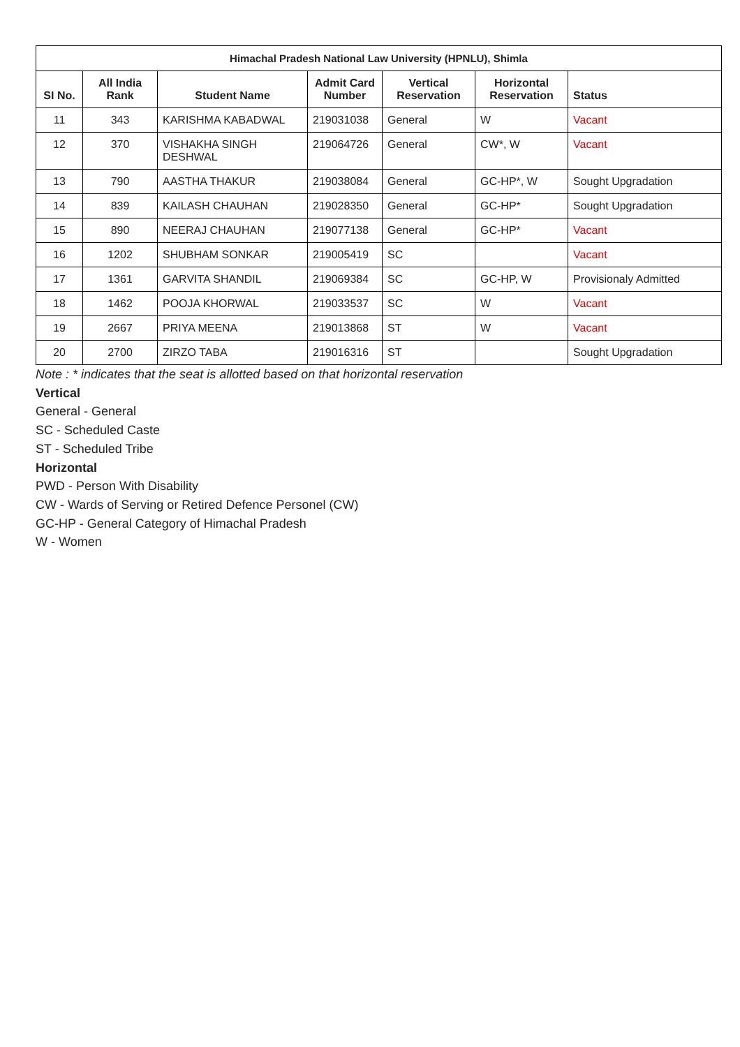| Himachal Pradesh National Law University (HPNLU), Shimla | | | | | | |
| --- | --- | --- | --- | --- | --- | --- |
| SI No. | All India Rank | Student Name | Admit Card Number | Vertical Reservation | Horizontal Reservation | Status |
| 11 | 343 | KARISHMA KABADWAL | 219031038 | General | W | Vacant |
| 12 | 370 | VISHAKHA SINGH DESHWAL | 219064726 | General | CW*, W | Vacant |
| 13 | 790 | AASTHA THAKUR | 219038084 | General | GC-HP*, W | Sought Upgradation |
| 14 | 839 | KAILASH CHAUHAN | 219028350 | General | GC-HP* | Sought Upgradation |
| 15 | 890 | NEERAJ CHAUHAN | 219077138 | General | GC-HP* | Vacant |
| 16 | 1202 | SHUBHAM SONKAR | 219005419 | SC | | Vacant |
| 17 | 1361 | GARVITA SHANDIL | 219069384 | SC | GC-HP, W | Provisionaly Admitted |
| 18 | 1462 | POOJA KHORWAL | 219033537 | SC | W | Vacant |
| 19 | 2667 | PRIYA MEENA | 219013868 | ST | W | Vacant |
| 20 | 2700 | ZIRZO TABA | 219016316 | ST | | Sought Upgradation |
Note : * indicates that the seat is allotted based on that horizontal reservation
Vertical
General - General
SC - Scheduled Caste
ST - Scheduled Tribe
Horizontal
PWD - Person With Disability
CW - Wards of Serving or Retired Defence Personel (CW)
GC-HP - General Category of Himachal Pradesh
W - Women